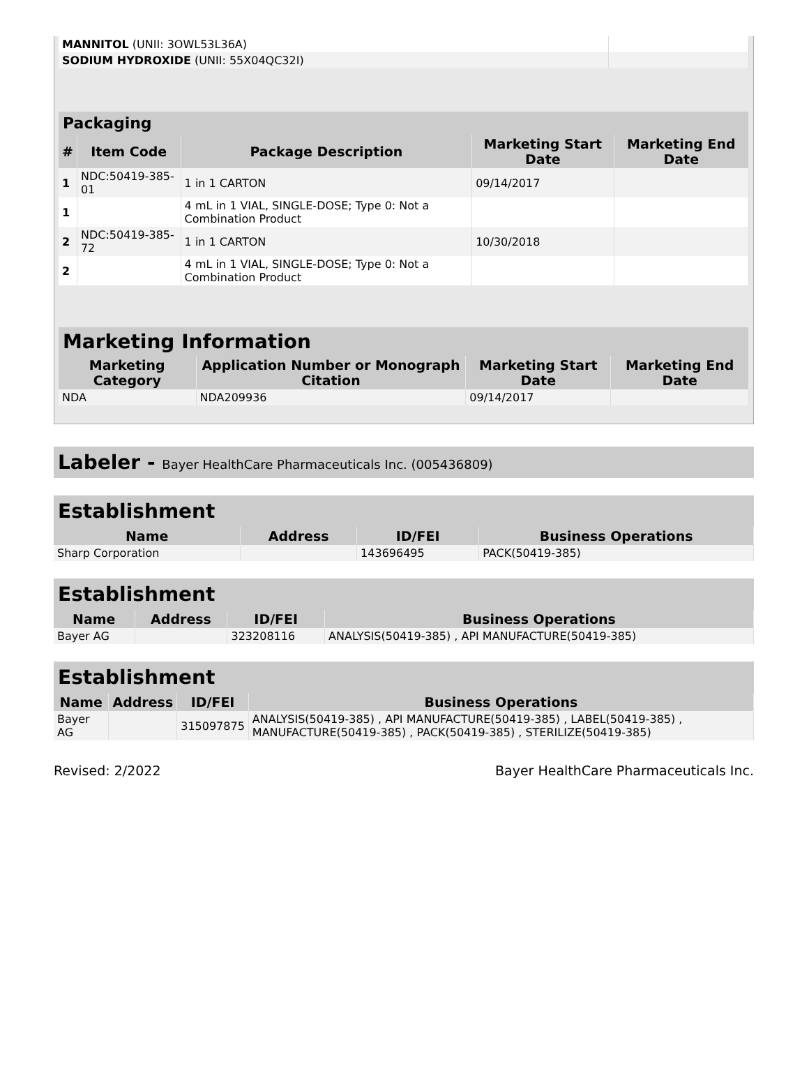| MANNITOL (UNII: 3OWL53L36A) | |
| SODIUM HYDROXIDE (UNII: 55X04QC32I) | |
| Packaging | | | | |
| --- | --- | --- | --- | --- |
| # | Item Code | Package Description | Marketing Start Date | Marketing End Date |
| 1 | NDC:50419-385-01 | 1 in 1 CARTON | 09/14/2017 | |
| 1 | | 4 mL in 1 VIAL, SINGLE-DOSE; Type 0: Not a Combination Product | | |
| 2 | NDC:50419-385-72 | 1 in 1 CARTON | 10/30/2018 | |
| 2 | | 4 mL in 1 VIAL, SINGLE-DOSE; Type 0: Not a Combination Product | | |
| Marketing Information | | | |
| --- | --- | --- | --- |
| Marketing Category | Application Number or Monograph Citation | Marketing Start Date | Marketing End Date |
| NDA | NDA209936 | 09/14/2017 | |
Labeler - Bayer HealthCare Pharmaceuticals Inc. (005436809)
Establishment
| Name | Address | ID/FEI | Business Operations |
| --- | --- | --- | --- |
| Sharp Corporation | | 143696495 | PACK(50419-385) |
Establishment
| Name | Address | ID/FEI | Business Operations |
| --- | --- | --- | --- |
| Bayer AG | | 323208116 | ANALYSIS(50419-385) , API MANUFACTURE(50419-385) |
Establishment
| Name | Address | ID/FEI | Business Operations |
| --- | --- | --- | --- |
| Bayer AG | | 315097875 | ANALYSIS(50419-385) , API MANUFACTURE(50419-385) , LABEL(50419-385) , MANUFACTURE(50419-385) , PACK(50419-385) , STERILIZE(50419-385) |
Revised: 2/2022 Bayer HealthCare Pharmaceuticals Inc.